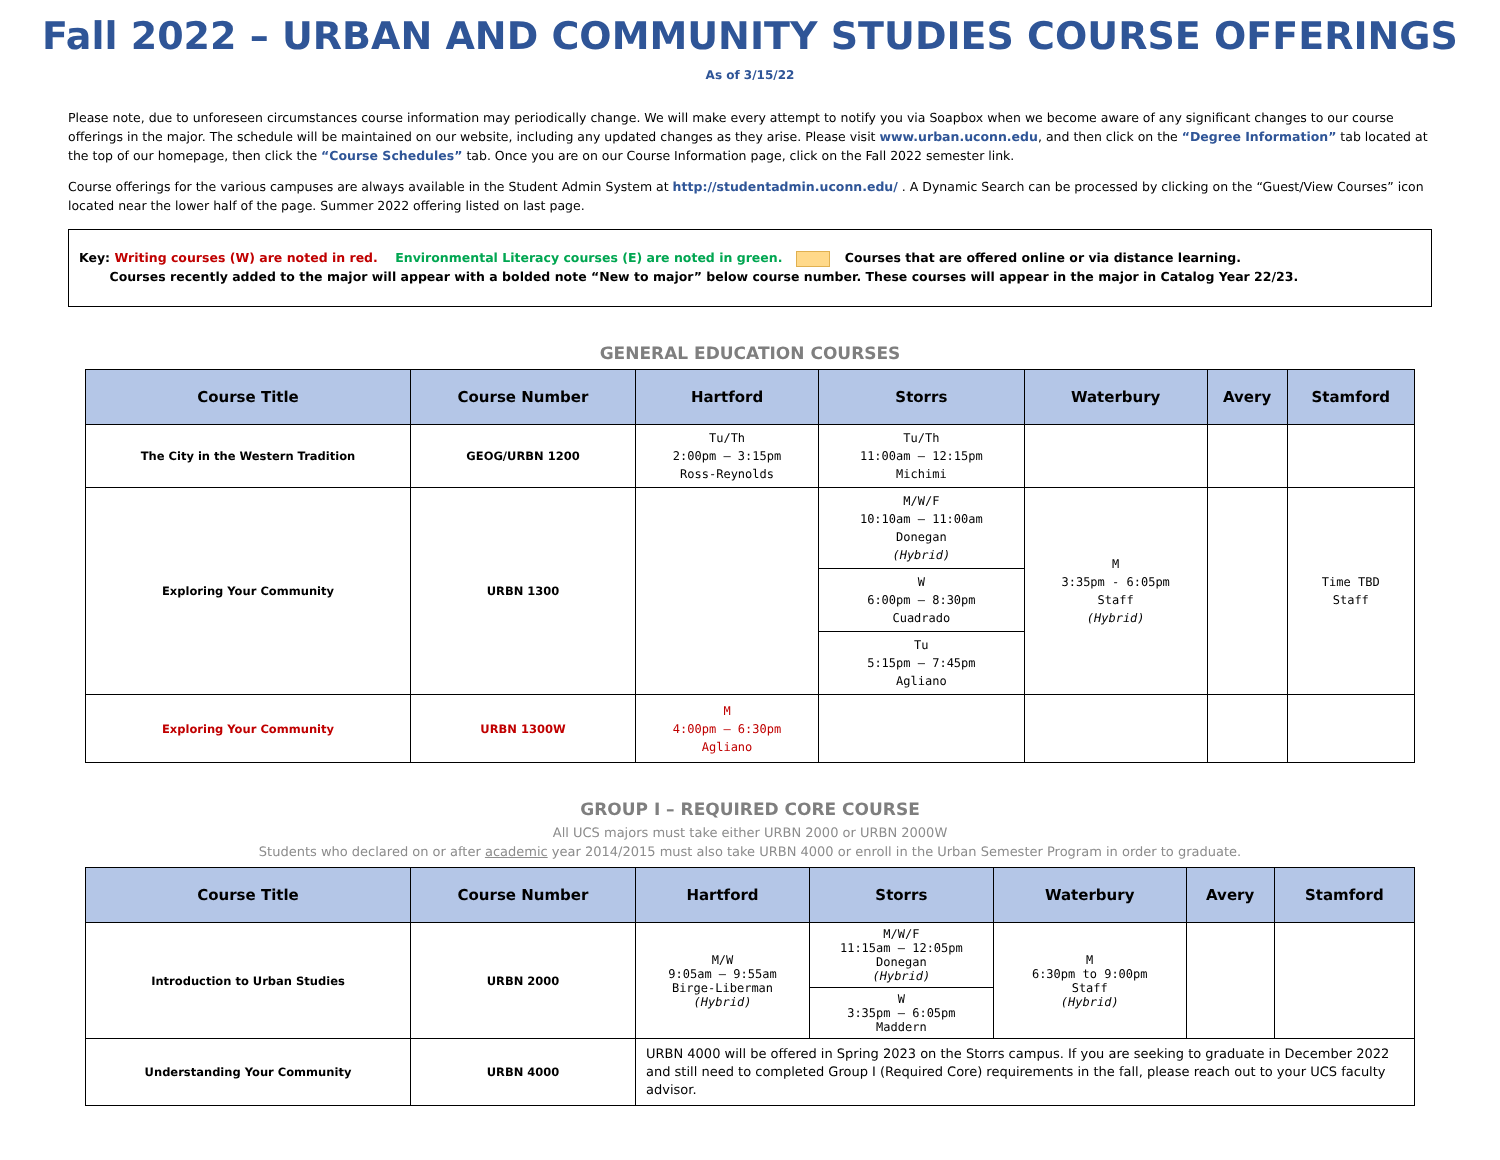Fall 2022 – URBAN AND COMMUNITY STUDIES COURSE OFFERINGS
As of 3/15/22
Please note, due to unforeseen circumstances course information may periodically change. We will make every attempt to notify you via Soapbox when we become aware of any significant changes to our course offerings in the major. The schedule will be maintained on our website, including any updated changes as they arise. Please visit www.urban.uconn.edu, and then click on the “Degree Information” tab located at the top of our homepage, then click the “Course Schedules” tab. Once you are on our Course Information page, click on the Fall 2022 semester link.
Course offerings for the various campuses are always available in the Student Admin System at http://studentadmin.uconn.edu/ . A Dynamic Search can be processed by clicking on the “Guest/View Courses” icon located near the lower half of the page. Summer 2022 offering listed on last page.
Key: Writing courses (W) are noted in red. Environmental Literacy courses (E) are noted in green. Courses that are offered online or via distance learning.
Courses recently added to the major will appear with a bolded note “New to major” below course number. These courses will appear in the major in Catalog Year 22/23.
GENERAL EDUCATION COURSES
| Course Title | Course Number | Hartford | Storrs | Waterbury | Avery | Stamford |
| --- | --- | --- | --- | --- | --- | --- |
| The City in the Western Tradition | GEOG/URBN 1200 | Tu/Th 2:00pm – 3:15pm Ross-Reynolds | Tu/Th 11:00am – 12:15pm Michimi | | | |
| Exploring Your Community | URBN 1300 | | M/W/F 10:10am – 11:00am Donegan (Hybrid) | M 3:35pm - 6:05pm Staff (Hybrid) | | Time TBD Staff |
| | | | W 6:00pm – 8:30pm Cuadrado | | | |
| | | | Tu 5:15pm – 7:45pm Agliano | | | |
| Exploring Your Community | URBN 1300W | M 4:00pm – 6:30pm Agliano | | | | |
GROUP I – REQUIRED CORE COURSE
All UCS majors must take either URBN 2000 or URBN 2000W
Students who declared on or after academic year 2014/2015 must also take URBN 4000 or enroll in the Urban Semester Program in order to graduate.
| Course Title | Course Number | Hartford | Storrs | Waterbury | Avery | Stamford |
| --- | --- | --- | --- | --- | --- | --- |
| Introduction to Urban Studies | URBN 2000 | M/W 9:05am – 9:55am Birge-Liberman (Hybrid) | M/W/F 11:15am – 12:05pm Donegan (Hybrid) | M 6:30pm to 9:00pm Staff (Hybrid) | | |
| | | | W 3:35pm – 6:05pm Maddern | | | |
| Understanding Your Community | URBN 4000 | URBN 4000 will be offered in Spring 2023 on the Storrs campus. If you are seeking to graduate in December 2022 and still need to completed Group I (Required Core) requirements in the fall, please reach out to your UCS faculty advisor. | | | | |